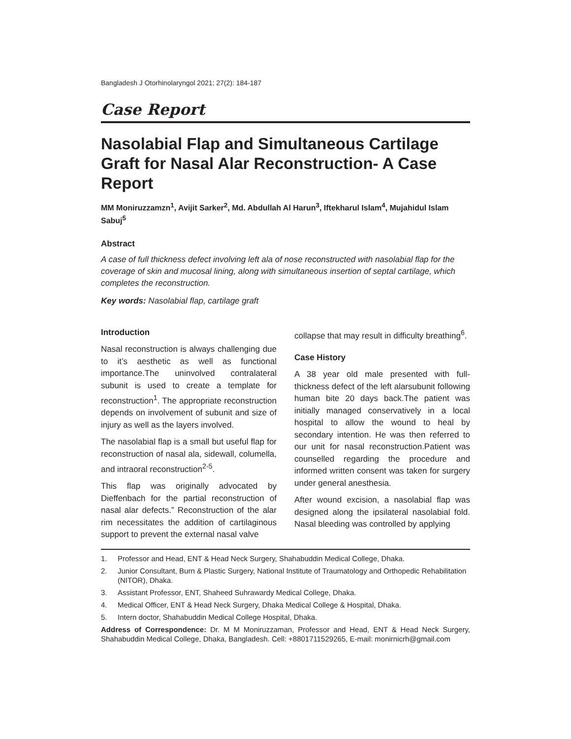Bangladesh J Otorhinolaryngol 2021; 27(2): 184-187
Case Report
Nasolabial Flap and Simultaneous Cartilage Graft for Nasal Alar Reconstruction- A Case Report
MM Moniruzzamzn<sup>1</sup>, Avijit Sarker<sup>2</sup>, Md. Abdullah Al Harun<sup>3</sup>, Iftekharul Islam<sup>4</sup>, Mujahidul Islam Sabuj<sup>5</sup>
Abstract
A case of full thickness defect involving left ala of nose reconstructed with nasolabial flap for the coverage of skin and mucosal lining, along with simultaneous insertion of septal cartilage, which completes the reconstruction.
Key words: Nasolabial flap, cartilage graft
Introduction
Nasal reconstruction is always challenging due to it’s aesthetic as well as functional importance.The uninvolved contralateral subunit is used to create a template for reconstruction<sup>1</sup>. The appropriate reconstruction depends on involvement of subunit and size of injury as well as the layers involved.
The nasolabial flap is a small but useful flap for reconstruction of nasal ala, sidewall, columella, and intraoral reconstruction<sup>2-5</sup>.
This flap was originally advocated by Dieffenbach for the partial reconstruction of nasal alar defects.” Reconstruction of the alar rim necessitates the addition of cartilaginous support to prevent the external nasal valve
collapse that may result in difficulty breathing<sup>6</sup>.
Case History
A 38 year old male presented with full-thickness defect of the left alarsubunit following human bite 20 days back.The patient was initially managed conservatively in a local hospital to allow the wound to heal by secondary intention. He was then referred to our unit for nasal reconstruction.Patient was counselled regarding the procedure and informed written consent was taken for surgery under general anesthesia.
After wound excision, a nasolabial flap was designed along the ipsilateral nasolabial fold. Nasal bleeding was controlled by applying
1. Professor and Head, ENT & Head Neck Surgery, Shahabuddin Medical College, Dhaka.
2. Junior Consultant, Burn & Plastic Surgery, National Institute of Traumatology and Orthopedic Rehabilitation (NITOR), Dhaka.
3. Assistant Professor, ENT, Shaheed Suhrawardy Medical College, Dhaka.
4. Medical Officer, ENT & Head Neck Surgery, Dhaka Medical College & Hospital, Dhaka.
5. Intern doctor, Shahabuddin Medical College Hospital, Dhaka.
Address of Correspondence: Dr. M M Moniruzzaman, Professor and Head, ENT & Head Neck Surgery, Shahabuddin Medical College, Dhaka, Bangladesh. Cell: +8801711529265, E-mail: monirnicrh@gmail.com